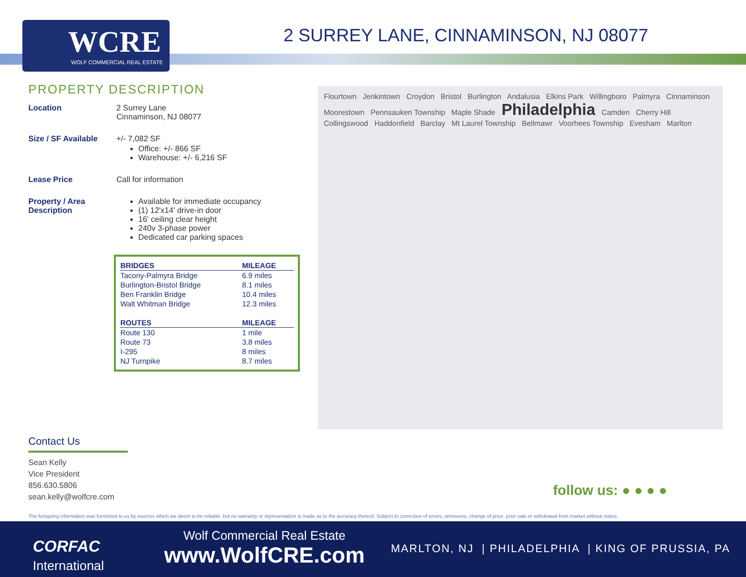WCRE
WOLF COMMERCIAL REAL ESTATE
2 SURREY LANE, CINNAMINSON, NJ 08077
PROPERTY DESCRIPTION
Location 2 Surrey Lane
Cinnaminson, NJ 08077
Size / SF Available
+/- 7,082 SF
Office: +/- 866 SF
Warehouse: +/- 6,216 SF
Lease Price Call for information
Property / Area
Description
Available for immediate occupancy
(1) 12'x14' drive-in door
16' ceiling clear height
240v 3-phase power
Dedicated car parking spaces
| BRIDGES | MILEAGE |
| --- | --- |
| Tacony-Palmyra Bridge | 6.9 miles |
| Burlington-Bristol Bridge | 8.1 miles |
| Ben Franklin Bridge | 10.4 miles |
| Walt Whitman Bridge | 12.3 miles |
| ROUTES | MILEAGE |
| Route 130 | 1 mile |
| Route 73 | 3.8 miles |
| I-295 | 8 miles |
| NJ Turnpike | 8.7 miles |
Flourtown Jenkintown Croydon Bristol Burlington Andalusia Elkins Park Willingboro Palmyra Cinnaminson Moorestown Pennsauken Township Maple Shade Philadelphia Camden Cherry Hill Collingswood Haddonfield Barclay Mt Laurel Township Bellmawr Voorhees Township Evesham Marlton
Contact Us
Sean Kelly
Vice President
856.630.5806
sean.kelly@wolfcre.com
follow us: ● ● ● ●
The foregoing information was furnished to us by sources which we deem to be reliable, but no warranty or representation is made as to the accuracy thereof. Subject to correction of errors, omissions, change of price, prior sale or withdrawal from market without notice.
CORFAC
International
Wolf Commercial Real Estate
www.WolfCRE.com
MARLTON, NJ | PHILADELPHIA | KING OF PRUSSIA, PA